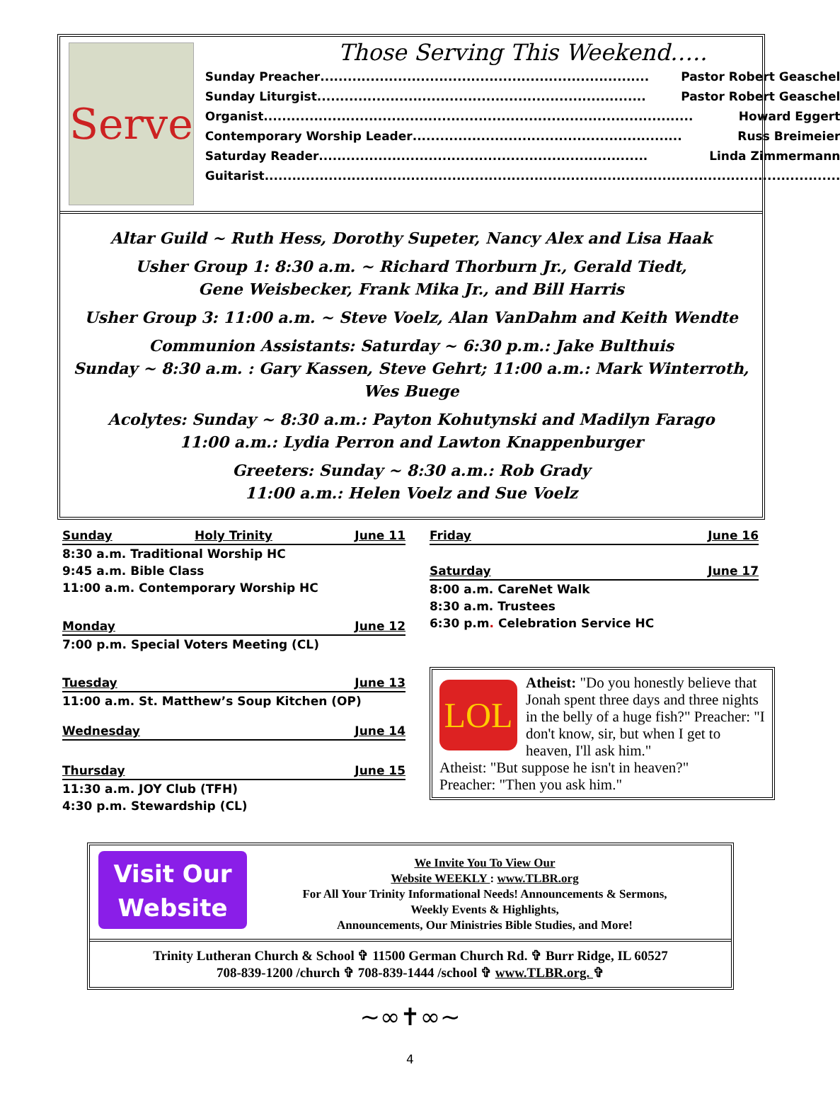Serve
Those Serving This Weekend…..
Sunday Preacher........................................................................ Pastor Robert Geaschel
Sunday Liturgist........................................................................ Pastor Robert Geaschel
Organist.............................................................................................. Howard Eggert
Contemporary Worship Leader........................................................... Russ Breimeier
Saturday Reader........................................................................ Linda Zimmermann
Guitarist..............................................................................................................................
Altar Guild ~ Ruth Hess, Dorothy Supeter, Nancy Alex and Lisa Haak
Usher Group 1: 8:30 a.m. ~ Richard Thorburn Jr., Gerald Tiedt,
Gene Weisbecker, Frank Mika Jr., and Bill Harris
Usher Group 3: 11:00 a.m. ~ Steve Voelz, Alan VanDahm and Keith Wendte
Communion Assistants: Saturday ~ 6:30 p.m.: Jake Bulthuis
Sunday ~ 8:30 a.m. : Gary Kassen, Steve Gehrt; 11:00 a.m.: Mark Winterroth, Wes Buege
Acolytes: Sunday ~ 8:30 a.m.: Payton Kohutynski and Madilyn Farago
11:00 a.m.: Lydia Perron and Lawton Knappenburger
Greeters: Sunday ~ 8:30 a.m.: Rob Grady
11:00 a.m.: Helen Voelz and Sue Voelz
Sunday Holy Trinity June 11
8:30 a.m. Traditional Worship HC
9:45 a.m. Bible Class
11:00 a.m. Contemporary Worship HC
Monday June 12
7:00 p.m. Special Voters Meeting (CL)
Tuesday June 13
11:00 a.m. St. Matthew’s Soup Kitchen (OP)
Wednesday June 14
Thursday June 15
11:30 a.m. JOY Club (TFH)
4:30 p.m. Stewardship (CL)
Friday June 16
Saturday June 17
8:00 a.m. CareNet Walk
8:30 a.m. Trustees
6:30 p.m. Celebration Service HC
LOL
Atheist: "Do you honestly believe that Jonah spent three days and three nights in the belly of a huge fish?" Preacher: "I don't know, sir, but when I get to heaven, I'll ask him."
Atheist: "But suppose he isn't in heaven?"
Preacher: "Then you ask him."
Visit Our
Website
We Invite You To View Our
Website WEEKLY : www.TLBR.org
For All Your Trinity Informational Needs! Announcements & Sermons,
Weekly Events & Highlights,
Announcements, Our Ministries Bible Studies, and More!
Trinity Lutheran Church & School ✞ 11500 German Church Rd. ✞ Burr Ridge, IL 60527
708-839-1200 /church ✞ 708-839-1444 /school ✞ www.TLBR.org. ✞
~∞✝∞~
4